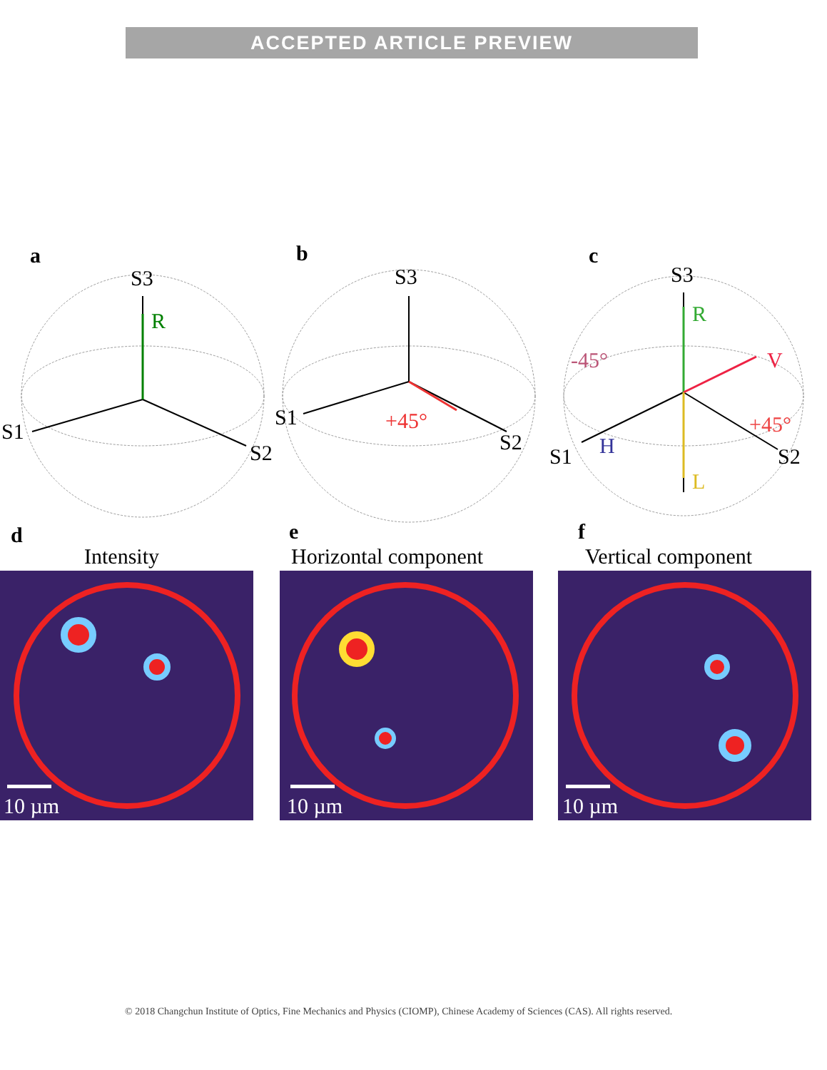ACCEPTED ARTICLE PREVIEW
a
b
c
S3
S1
S2
R
S3
S1
S2
+45°
S3
S1
S2
R
V
-45°
+45°
H
L
d
e
f
Intensity
Horizontal component
Vertical component
10 µm
10 µm
10 µm
© 2018 Changchun Institute of Optics, Fine Mechanics and Physics (CIOMP), Chinese Academy of Sciences (CAS). All rights reserved.